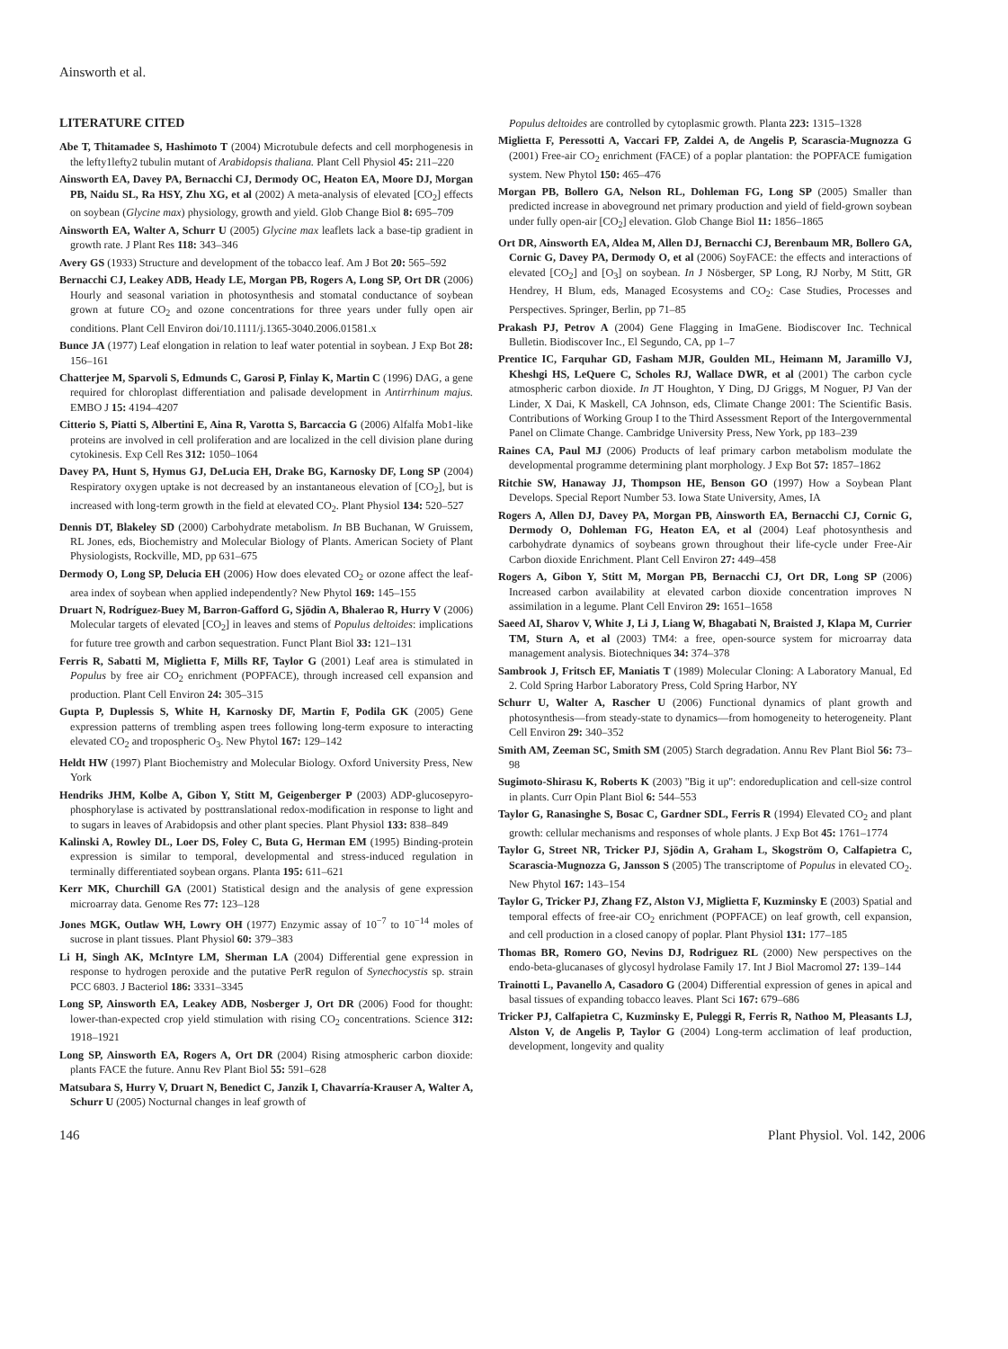Ainsworth et al.
LITERATURE CITED
Abe T, Thitamadee S, Hashimoto T (2004) Microtubule defects and cell morphogenesis in the lefty1lefty2 tubulin mutant of Arabidopsis thaliana. Plant Cell Physiol 45: 211–220
Ainsworth EA, Davey PA, Bernacchi CJ, Dermody OC, Heaton EA, Moore DJ, Morgan PB, Naidu SL, Ra HSY, Zhu XG, et al (2002) A meta-analysis of elevated [CO<sub>2</sub>] effects on soybean (Glycine max) physiology, growth and yield. Glob Change Biol 8: 695–709
Ainsworth EA, Walter A, Schurr U (2005) Glycine max leaflets lack a base-tip gradient in growth rate. J Plant Res 118: 343–346
Avery GS (1933) Structure and development of the tobacco leaf. Am J Bot 20: 565–592
Bernacchi CJ, Leakey ADB, Heady LE, Morgan PB, Rogers A, Long SP, Ort DR (2006) Hourly and seasonal variation in photosynthesis and stomatal conductance of soybean grown at future CO<sub>2</sub> and ozone concentrations for three years under fully open air conditions. Plant Cell Environ doi/10.1111/j.1365-3040.2006.01581.x
Bunce JA (1977) Leaf elongation in relation to leaf water potential in soybean. J Exp Bot 28: 156–161
Chatterjee M, Sparvoli S, Edmunds C, Garosi P, Finlay K, Martin C (1996) DAG, a gene required for chloroplast differentiation and palisade development in Antirrhinum majus. EMBO J 15: 4194–4207
Citterio S, Piatti S, Albertini E, Aina R, Varotta S, Barcaccia G (2006) Alfalfa Mob1-like proteins are involved in cell proliferation and are localized in the cell division plane during cytokinesis. Exp Cell Res 312: 1050–1064
Davey PA, Hunt S, Hymus GJ, DeLucia EH, Drake BG, Karnosky DF, Long SP (2004) Respiratory oxygen uptake is not decreased by an instantaneous elevation of [CO<sub>2</sub>], but is increased with long-term growth in the field at elevated CO<sub>2</sub>. Plant Physiol 134: 520–527
Dennis DT, Blakeley SD (2000) Carbohydrate metabolism. In BB Buchanan, W Gruissem, RL Jones, eds, Biochemistry and Molecular Biology of Plants. American Society of Plant Physiologists, Rockville, MD, pp 631–675
Dermody O, Long SP, Delucia EH (2006) How does elevated CO<sub>2</sub> or ozone affect the leaf-area index of soybean when applied independently? New Phytol 169: 145–155
Druart N, Rodríguez-Buey M, Barron-Gafford G, Sjödin A, Bhalerao R, Hurry V (2006) Molecular targets of elevated [CO<sub>2</sub>] in leaves and stems of Populus deltoides: implications for future tree growth and carbon sequestration. Funct Plant Biol 33: 121–131
Ferris R, Sabatti M, Miglietta F, Mills RF, Taylor G (2001) Leaf area is stimulated in Populus by free air CO<sub>2</sub> enrichment (POPFACE), through increased cell expansion and production. Plant Cell Environ 24: 305–315
Gupta P, Duplessis S, White H, Karnosky DF, Martin F, Podila GK (2005) Gene expression patterns of trembling aspen trees following long-term exposure to interacting elevated CO<sub>2</sub> and tropospheric O<sub>3</sub>. New Phytol 167: 129–142
Heldt HW (1997) Plant Biochemistry and Molecular Biology. Oxford University Press, New York
Hendriks JHM, Kolbe A, Gibon Y, Stitt M, Geigenberger P (2003) ADP-glucosepyro-phosphorylase is activated by posttranslational redox-modification in response to light and to sugars in leaves of Arabidopsis and other plant species. Plant Physiol 133: 838–849
Kalinski A, Rowley DL, Loer DS, Foley C, Buta G, Herman EM (1995) Binding-protein expression is similar to temporal, developmental and stress-induced regulation in terminally differentiated soybean organs. Planta 195: 611–621
Kerr MK, Churchill GA (2001) Statistical design and the analysis of gene expression microarray data. Genome Res 77: 123–128
Jones MGK, Outlaw WH, Lowry OH (1977) Enzymic assay of 10<sup>−7</sup> to 10<sup>−14</sup> moles of sucrose in plant tissues. Plant Physiol 60: 379–383
Li H, Singh AK, McIntyre LM, Sherman LA (2004) Differential gene expression in response to hydrogen peroxide and the putative PerR regulon of Synechocystis sp. strain PCC 6803. J Bacteriol 186: 3331–3345
Long SP, Ainsworth EA, Leakey ADB, Nosberger J, Ort DR (2006) Food for thought: lower-than-expected crop yield stimulation with rising CO<sub>2</sub> concentrations. Science 312: 1918–1921
Long SP, Ainsworth EA, Rogers A, Ort DR (2004) Rising atmospheric carbon dioxide: plants FACE the future. Annu Rev Plant Biol 55: 591–628
Matsubara S, Hurry V, Druart N, Benedict C, Janzik I, Chavarría-Krauser A, Walter A, Schurr U (2005) Nocturnal changes in leaf growth of
Populus deltoides are controlled by cytoplasmic growth. Planta 223: 1315–1328
Miglietta F, Peressotti A, Vaccari FP, Zaldei A, de Angelis P, Scarascia-Mugnozza G (2001) Free-air CO<sub>2</sub> enrichment (FACE) of a poplar plantation: the POPFACE fumigation system. New Phytol 150: 465–476
Morgan PB, Bollero GA, Nelson RL, Dohleman FG, Long SP (2005) Smaller than predicted increase in aboveground net primary production and yield of field-grown soybean under fully open-air [CO<sub>2</sub>] elevation. Glob Change Biol 11: 1856–1865
Ort DR, Ainsworth EA, Aldea M, Allen DJ, Bernacchi CJ, Berenbaum MR, Bollero GA, Cornic G, Davey PA, Dermody O, et al (2006) SoyFACE: the effects and interactions of elevated [CO<sub>2</sub>] and [O<sub>3</sub>] on soybean. In J Nösberger, SP Long, RJ Norby, M Stitt, GR Hendrey, H Blum, eds, Managed Ecosystems and CO<sub>2</sub>: Case Studies, Processes and Perspectives. Springer, Berlin, pp 71–85
Prakash PJ, Petrov A (2004) Gene Flagging in ImaGene. Biodiscover Inc. Technical Bulletin. Biodiscover Inc., El Segundo, CA, pp 1–7
Prentice IC, Farquhar GD, Fasham MJR, Goulden ML, Heimann M, Jaramillo VJ, Kheshgi HS, LeQuere C, Scholes RJ, Wallace DWR, et al (2001) The carbon cycle atmospheric carbon dioxide. In JT Houghton, Y Ding, DJ Griggs, M Noguer, PJ Van der Linder, X Dai, K Maskell, CA Johnson, eds, Climate Change 2001: The Scientific Basis. Contributions of Working Group I to the Third Assessment Report of the Intergovernmental Panel on Climate Change. Cambridge University Press, New York, pp 183–239
Raines CA, Paul MJ (2006) Products of leaf primary carbon metabolism modulate the developmental programme determining plant morphology. J Exp Bot 57: 1857–1862
Ritchie SW, Hanaway JJ, Thompson HE, Benson GO (1997) How a Soybean Plant Develops. Special Report Number 53. Iowa State University, Ames, IA
Rogers A, Allen DJ, Davey PA, Morgan PB, Ainsworth EA, Bernacchi CJ, Cornic G, Dermody O, Dohleman FG, Heaton EA, et al (2004) Leaf photosynthesis and carbohydrate dynamics of soybeans grown throughout their life-cycle under Free-Air Carbon dioxide Enrichment. Plant Cell Environ 27: 449–458
Rogers A, Gibon Y, Stitt M, Morgan PB, Bernacchi CJ, Ort DR, Long SP (2006) Increased carbon availability at elevated carbon dioxide concentration improves N assimilation in a legume. Plant Cell Environ 29: 1651–1658
Saeed AI, Sharov V, White J, Li J, Liang W, Bhagabati N, Braisted J, Klapa M, Currier TM, Sturn A, et al (2003) TM4: a free, open-source system for microarray data management analysis. Biotechniques 34: 374–378
Sambrook J, Fritsch EF, Maniatis T (1989) Molecular Cloning: A Laboratory Manual, Ed 2. Cold Spring Harbor Laboratory Press, Cold Spring Harbor, NY
Schurr U, Walter A, Rascher U (2006) Functional dynamics of plant growth and photosynthesis—from steady-state to dynamics—from homogeneity to heterogeneity. Plant Cell Environ 29: 340–352
Smith AM, Zeeman SC, Smith SM (2005) Starch degradation. Annu Rev Plant Biol 56: 73–98
Sugimoto-Shirasu K, Roberts K (2003) ''Big it up'': endoreduplication and cell-size control in plants. Curr Opin Plant Biol 6: 544–553
Taylor G, Ranasinghe S, Bosac C, Gardner SDL, Ferris R (1994) Elevated CO<sub>2</sub> and plant growth: cellular mechanisms and responses of whole plants. J Exp Bot 45: 1761–1774
Taylor G, Street NR, Tricker PJ, Sjödin A, Graham L, Skogström O, Calfapietra C, Scarascia-Mugnozza G, Jansson S (2005) The transcriptome of Populus in elevated CO<sub>2</sub>. New Phytol 167: 143–154
Taylor G, Tricker PJ, Zhang FZ, Alston VJ, Miglietta F, Kuzminsky E (2003) Spatial and temporal effects of free-air CO<sub>2</sub> enrichment (POPFACE) on leaf growth, cell expansion, and cell production in a closed canopy of poplar. Plant Physiol 131: 177–185
Thomas BR, Romero GO, Nevins DJ, Rodriguez RL (2000) New perspectives on the endo-beta-glucanases of glycosyl hydrolase Family 17. Int J Biol Macromol 27: 139–144
Trainotti L, Pavanello A, Casadoro G (2004) Differential expression of genes in apical and basal tissues of expanding tobacco leaves. Plant Sci 167: 679–686
Tricker PJ, Calfapietra C, Kuzminsky E, Puleggi R, Ferris R, Nathoo M, Pleasants LJ, Alston V, de Angelis P, Taylor G (2004) Long-term acclimation of leaf production, development, longevity and quality
146 Plant Physiol. Vol. 142, 2006